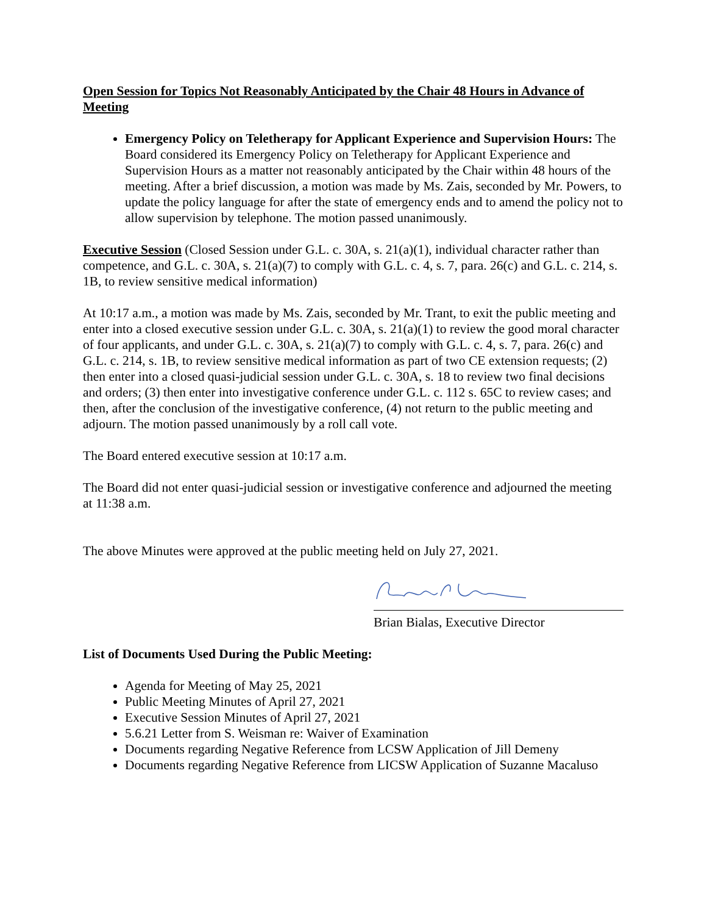Open Session for Topics Not Reasonably Anticipated by the Chair 48 Hours in Advance of Meeting
Emergency Policy on Teletherapy for Applicant Experience and Supervision Hours: The Board considered its Emergency Policy on Teletherapy for Applicant Experience and Supervision Hours as a matter not reasonably anticipated by the Chair within 48 hours of the meeting. After a brief discussion, a motion was made by Ms. Zais, seconded by Mr. Powers, to update the policy language for after the state of emergency ends and to amend the policy not to allow supervision by telephone. The motion passed unanimously.
Executive Session (Closed Session under G.L. c. 30A, s. 21(a)(1), individual character rather than competence, and G.L. c. 30A, s. 21(a)(7) to comply with G.L. c. 4, s. 7, para. 26(c) and G.L. c. 214, s. 1B, to review sensitive medical information)
At 10:17 a.m., a motion was made by Ms. Zais, seconded by Mr. Trant, to exit the public meeting and enter into a closed executive session under G.L. c. 30A, s. 21(a)(1) to review the good moral character of four applicants, and under G.L. c. 30A, s. 21(a)(7) to comply with G.L. c. 4, s. 7, para. 26(c) and G.L. c. 214, s. 1B, to review sensitive medical information as part of two CE extension requests; (2) then enter into a closed quasi-judicial session under G.L. c. 30A, s. 18 to review two final decisions and orders; (3) then enter into investigative conference under G.L. c. 112 s. 65C to review cases; and then, after the conclusion of the investigative conference, (4) not return to the public meeting and adjourn. The motion passed unanimously by a roll call vote.
The Board entered executive session at 10:17 a.m.
The Board did not enter quasi-judicial session or investigative conference and adjourned the meeting at 11:38 a.m.
The above Minutes were approved at the public meeting held on July 27, 2021.
Brian Bialas, Executive Director
List of Documents Used During the Public Meeting:
Agenda for Meeting of May 25, 2021
Public Meeting Minutes of April 27, 2021
Executive Session Minutes of April 27, 2021
5.6.21 Letter from S. Weisman re: Waiver of Examination
Documents regarding Negative Reference from LCSW Application of Jill Demeny
Documents regarding Negative Reference from LICSW Application of Suzanne Macaluso